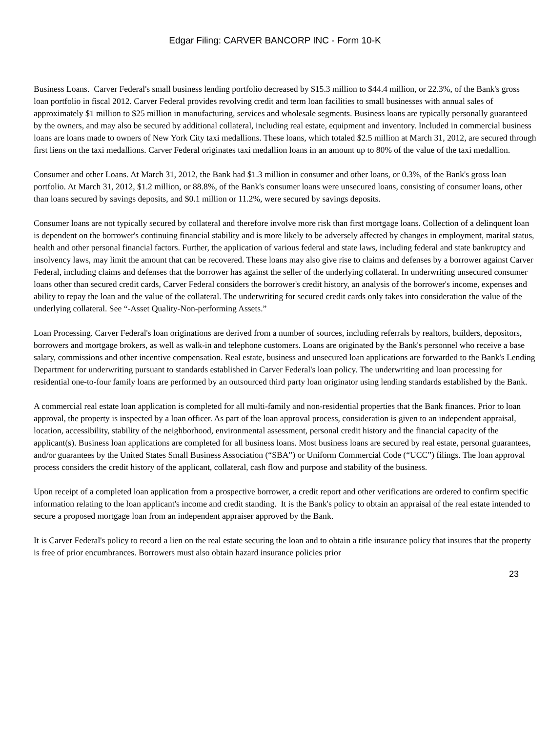Edgar Filing: CARVER BANCORP INC - Form 10-K
Business Loans. Carver Federal's small business lending portfolio decreased by $15.3 million to $44.4 million, or 22.3%, of the Bank's gross loan portfolio in fiscal 2012. Carver Federal provides revolving credit and term loan facilities to small businesses with annual sales of approximately $1 million to $25 million in manufacturing, services and wholesale segments. Business loans are typically personally guaranteed by the owners, and may also be secured by additional collateral, including real estate, equipment and inventory. Included in commercial business loans are loans made to owners of New York City taxi medallions. These loans, which totaled $2.5 million at March 31, 2012, are secured through first liens on the taxi medallions. Carver Federal originates taxi medallion loans in an amount up to 80% of the value of the taxi medallion.
Consumer and other Loans. At March 31, 2012, the Bank had $1.3 million in consumer and other loans, or 0.3%, of the Bank's gross loan portfolio. At March 31, 2012, $1.2 million, or 88.8%, of the Bank's consumer loans were unsecured loans, consisting of consumer loans, other than loans secured by savings deposits, and $0.1 million or 11.2%, were secured by savings deposits.
Consumer loans are not typically secured by collateral and therefore involve more risk than first mortgage loans. Collection of a delinquent loan is dependent on the borrower's continuing financial stability and is more likely to be adversely affected by changes in employment, marital status, health and other personal financial factors. Further, the application of various federal and state laws, including federal and state bankruptcy and insolvency laws, may limit the amount that can be recovered. These loans may also give rise to claims and defenses by a borrower against Carver Federal, including claims and defenses that the borrower has against the seller of the underlying collateral. In underwriting unsecured consumer loans other than secured credit cards, Carver Federal considers the borrower's credit history, an analysis of the borrower's income, expenses and ability to repay the loan and the value of the collateral. The underwriting for secured credit cards only takes into consideration the value of the underlying collateral. See “-Asset Quality-Non-performing Assets.”
Loan Processing. Carver Federal's loan originations are derived from a number of sources, including referrals by realtors, builders, depositors, borrowers and mortgage brokers, as well as walk-in and telephone customers. Loans are originated by the Bank's personnel who receive a base salary, commissions and other incentive compensation. Real estate, business and unsecured loan applications are forwarded to the Bank's Lending Department for underwriting pursuant to standards established in Carver Federal's loan policy. The underwriting and loan processing for residential one-to-four family loans are performed by an outsourced third party loan originator using lending standards established by the Bank.
A commercial real estate loan application is completed for all multi-family and non-residential properties that the Bank finances. Prior to loan approval, the property is inspected by a loan officer. As part of the loan approval process, consideration is given to an independent appraisal, location, accessibility, stability of the neighborhood, environmental assessment, personal credit history and the financial capacity of the applicant(s). Business loan applications are completed for all business loans. Most business loans are secured by real estate, personal guarantees, and/or guarantees by the United States Small Business Association (“SBA”) or Uniform Commercial Code (“UCC”) filings. The loan approval process considers the credit history of the applicant, collateral, cash flow and purpose and stability of the business.
Upon receipt of a completed loan application from a prospective borrower, a credit report and other verifications are ordered to confirm specific information relating to the loan applicant's income and credit standing. It is the Bank's policy to obtain an appraisal of the real estate intended to secure a proposed mortgage loan from an independent appraiser approved by the Bank.
It is Carver Federal's policy to record a lien on the real estate securing the loan and to obtain a title insurance policy that insures that the property is free of prior encumbrances. Borrowers must also obtain hazard insurance policies prior
23